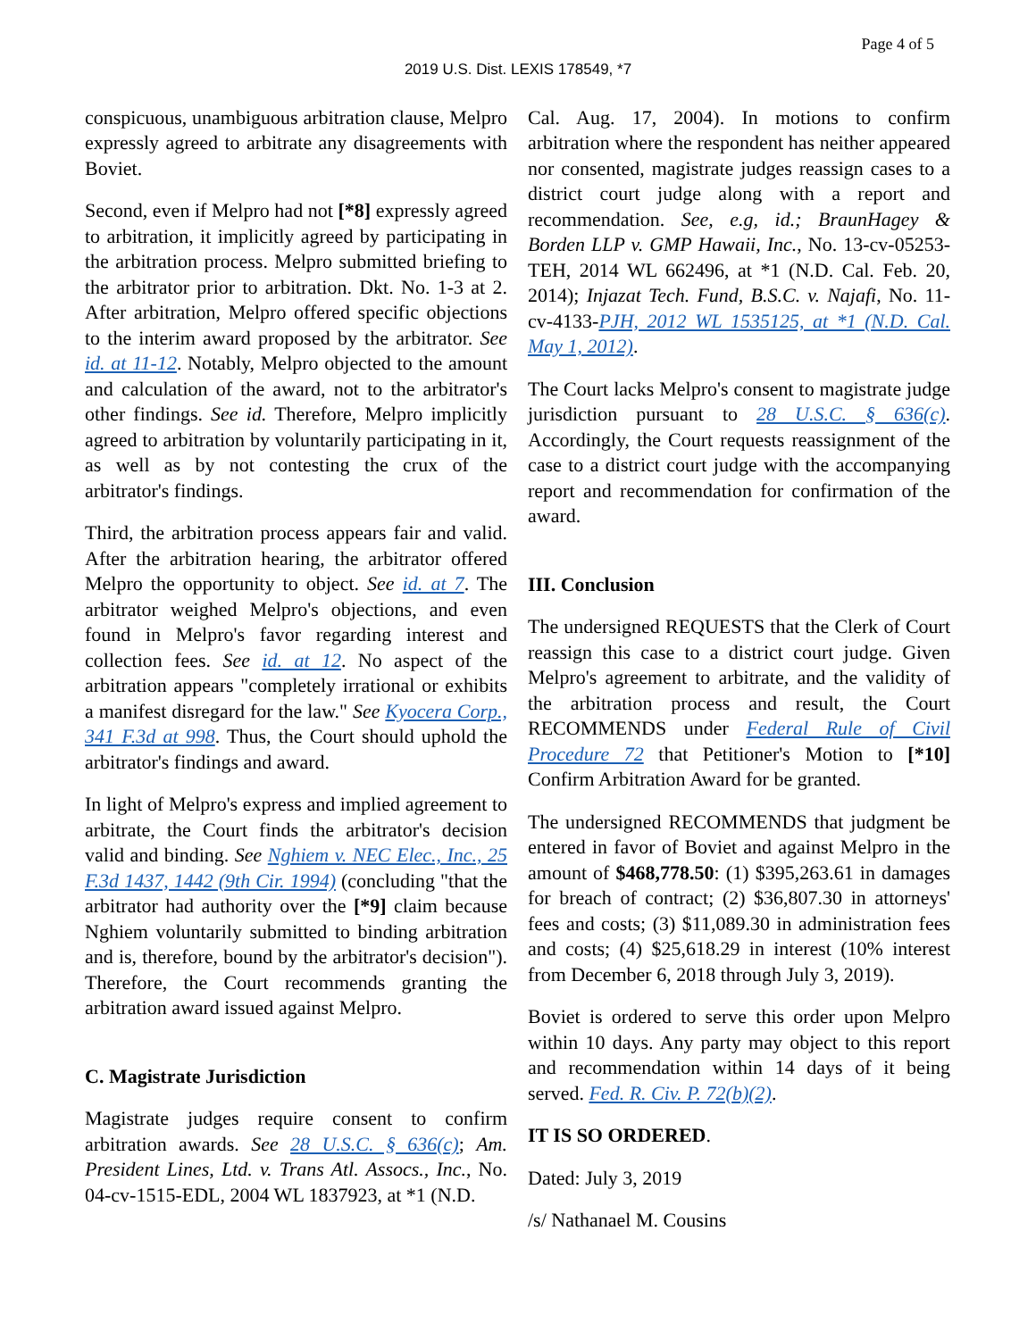Page 4 of 5
2019 U.S. Dist. LEXIS 178549, *7
conspicuous, unambiguous arbitration clause, Melpro expressly agreed to arbitrate any disagreements with Boviet.
Second, even if Melpro had not [*8] expressly agreed to arbitration, it implicitly agreed by participating in the arbitration process. Melpro submitted briefing to the arbitrator prior to arbitration. Dkt. No. 1-3 at 2. After arbitration, Melpro offered specific objections to the interim award proposed by the arbitrator. See id. at 11-12. Notably, Melpro objected to the amount and calculation of the award, not to the arbitrator's other findings. See id. Therefore, Melpro implicitly agreed to arbitration by voluntarily participating in it, as well as by not contesting the crux of the arbitrator's findings.
Third, the arbitration process appears fair and valid. After the arbitration hearing, the arbitrator offered Melpro the opportunity to object. See id. at 7. The arbitrator weighed Melpro's objections, and even found in Melpro's favor regarding interest and collection fees. See id. at 12. No aspect of the arbitration appears "completely irrational or exhibits a manifest disregard for the law." See Kyocera Corp., 341 F.3d at 998. Thus, the Court should uphold the arbitrator's findings and award.
In light of Melpro's express and implied agreement to arbitrate, the Court finds the arbitrator's decision valid and binding. See Nghiem v. NEC Elec., Inc., 25 F.3d 1437, 1442 (9th Cir. 1994) (concluding "that the arbitrator had authority over the [*9] claim because Nghiem voluntarily submitted to binding arbitration and is, therefore, bound by the arbitrator's decision"). Therefore, the Court recommends granting the arbitration award issued against Melpro.
C. Magistrate Jurisdiction
Magistrate judges require consent to confirm arbitration awards. See 28 U.S.C. § 636(c); Am. President Lines, Ltd. v. Trans Atl. Assocs., Inc., No. 04-cv-1515-EDL, 2004 WL 1837923, at *1 (N.D.
Cal. Aug. 17, 2004). In motions to confirm arbitration where the respondent has neither appeared nor consented, magistrate judges reassign cases to a district court judge along with a report and recommendation. See, e.g, id.; BraunHagey & Borden LLP v. GMP Hawaii, Inc., No. 13-cv-05253-TEH, 2014 WL 662496, at *1 (N.D. Cal. Feb. 20, 2014); Injazat Tech. Fund, B.S.C. v. Najafi, No. 11-cv-4133-PJH, 2012 WL 1535125, at *1 (N.D. Cal. May 1, 2012).
The Court lacks Melpro's consent to magistrate judge jurisdiction pursuant to 28 U.S.C. § 636(c). Accordingly, the Court requests reassignment of the case to a district court judge with the accompanying report and recommendation for confirmation of the award.
III. Conclusion
The undersigned REQUESTS that the Clerk of Court reassign this case to a district court judge. Given Melpro's agreement to arbitrate, and the validity of the arbitration process and result, the Court RECOMMENDS under Federal Rule of Civil Procedure 72 that Petitioner's Motion to [*10] Confirm Arbitration Award for be granted.
The undersigned RECOMMENDS that judgment be entered in favor of Boviet and against Melpro in the amount of $468,778.50: (1) $395,263.61 in damages for breach of contract; (2) $36,807.30 in attorneys' fees and costs; (3) $11,089.30 in administration fees and costs; (4) $25,618.29 in interest (10% interest from December 6, 2018 through July 3, 2019).
Boviet is ordered to serve this order upon Melpro within 10 days. Any party may object to this report and recommendation within 14 days of it being served. Fed. R. Civ. P. 72(b)(2).
IT IS SO ORDERED.
Dated: July 3, 2019
/s/ Nathanael M. Cousins